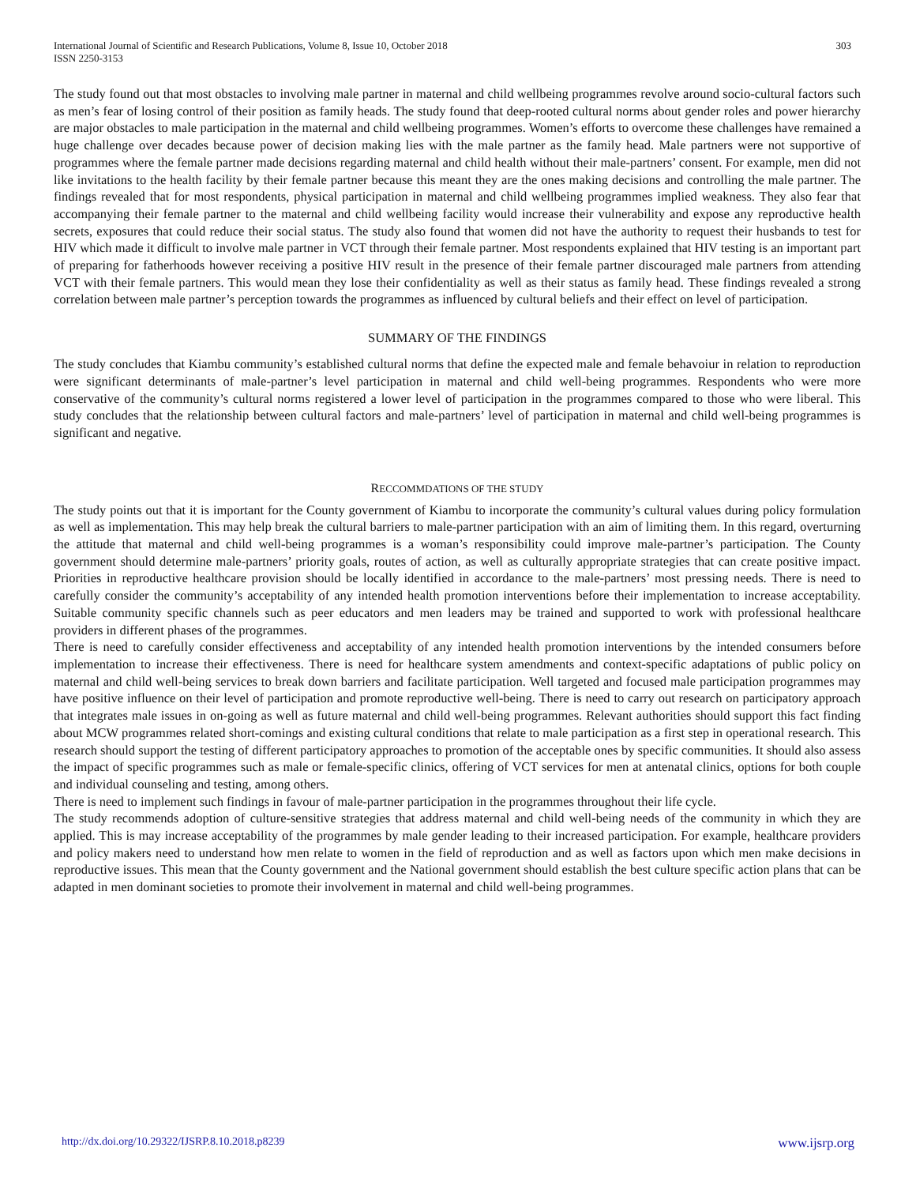International Journal of Scientific and Research Publications, Volume 8, Issue 10, October 2018
ISSN 2250-3153
303
The study found out that most obstacles to involving male partner in maternal and child wellbeing programmes revolve around socio-cultural factors such as men’s fear of losing control of their position as family heads. The study found that deep-rooted cultural norms about gender roles and power hierarchy are major obstacles to male participation in the maternal and child wellbeing programmes. Women’s efforts to overcome these challenges have remained a huge challenge over decades because power of decision making lies with the male partner as the family head. Male partners were not supportive of programmes where the female partner made decisions regarding maternal and child health without their male-partners’ consent. For example, men did not like invitations to the health facility by their female partner because this meant they are the ones making decisions and controlling the male partner. The findings revealed that for most respondents, physical participation in maternal and child wellbeing programmes implied weakness. They also fear that accompanying their female partner to the maternal and child wellbeing facility would increase their vulnerability and expose any reproductive health secrets, exposures that could reduce their social status. The study also found that women did not have the authority to request their husbands to test for HIV which made it difficult to involve male partner in VCT through their female partner. Most respondents explained that HIV testing is an important part of preparing for fatherhoods however receiving a positive HIV result in the presence of their female partner discouraged male partners from attending VCT with their female partners. This would mean they lose their confidentiality as well as their status as family head. These findings revealed a strong correlation between male partner’s perception towards the programmes as influenced by cultural beliefs and their effect on level of participation.
SUMMARY OF THE FINDINGS
The study concludes that Kiambu community’s established cultural norms that define the expected male and female behavoiur in relation to reproduction were significant determinants of male-partner’s level participation in maternal and child well-being programmes. Respondents who were more conservative of the community’s cultural norms registered a lower level of participation in the programmes compared to those who were liberal. This study concludes that the relationship between cultural factors and male-partners’ level of participation in maternal and child well-being programmes is significant and negative.
RECCOMMDATIONS OF THE STUDY
The study points out that it is important for the County government of Kiambu to incorporate the community’s cultural values during policy formulation as well as implementation. This may help break the cultural barriers to male-partner participation with an aim of limiting them. In this regard, overturning the attitude that maternal and child well-being programmes is a woman’s responsibility could improve male-partner’s participation. The County government should determine male-partners’ priority goals, routes of action, as well as culturally appropriate strategies that can create positive impact. Priorities in reproductive healthcare provision should be locally identified in accordance to the male-partners’ most pressing needs. There is need to carefully consider the community’s acceptability of any intended health promotion interventions before their implementation to increase acceptability. Suitable community specific channels such as peer educators and men leaders may be trained and supported to work with professional healthcare providers in different phases of the programmes.
There is need to carefully consider effectiveness and acceptability of any intended health promotion interventions by the intended consumers before implementation to increase their effectiveness. There is need for healthcare system amendments and context-specific adaptations of public policy on maternal and child well-being services to break down barriers and facilitate participation. Well targeted and focused male participation programmes may have positive influence on their level of participation and promote reproductive well-being. There is need to carry out research on participatory approach that integrates male issues in on-going as well as future maternal and child well-being programmes. Relevant authorities should support this fact finding about MCW programmes related short-comings and existing cultural conditions that relate to male participation as a first step in operational research. This research should support the testing of different participatory approaches to promotion of the acceptable ones by specific communities. It should also assess the impact of specific programmes such as male or female-specific clinics, offering of VCT services for men at antenatal clinics, options for both couple and individual counseling and testing, among others.
There is need to implement such findings in favour of male-partner participation in the programmes throughout their life cycle.
The study recommends adoption of culture-sensitive strategies that address maternal and child well-being needs of the community in which they are applied. This is may increase acceptability of the programmes by male gender leading to their increased participation. For example, healthcare providers and policy makers need to understand how men relate to women in the field of reproduction and as well as factors upon which men make decisions in reproductive issues. This mean that the County government and the National government should establish the best culture specific action plans that can be adapted in men dominant societies to promote their involvement in maternal and child well-being programmes.
http://dx.doi.org/10.29322/IJSRP.8.10.2018.p8239 www.ijsrp.org